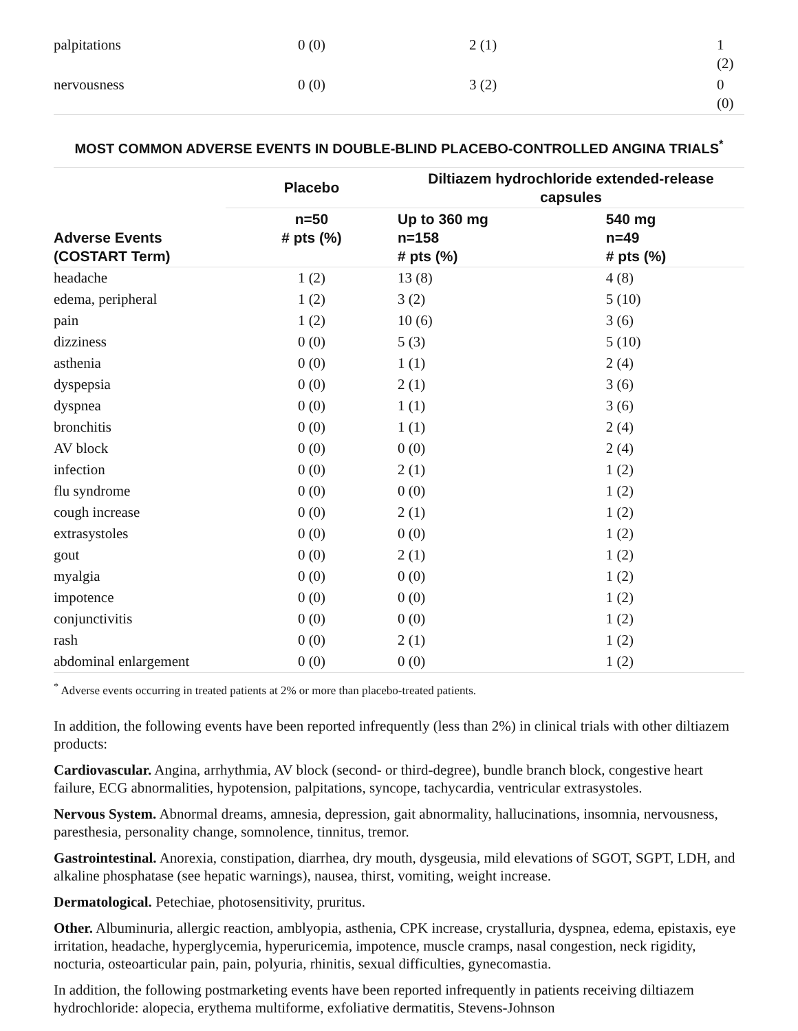| palpitations | 0 (0) | 2 (1) | 1 (2) |
| nervousness | 0 (0) | 3 (2) | 0 (0) |
MOST COMMON ADVERSE EVENTS IN DOUBLE-BLIND PLACEBO-CONTROLLED ANGINA TRIALS<sup>*</sup>
| Adverse Events (COSTART Term) | Placebo | Diltiazem hydrochloride extended-release capsules | |
| --- | --- | --- | --- |
| | n=50 # pts (%) | Up to 360 mg n=158 # pts (%) | 540 mg n=49 # pts (%) |
| headache | 1 (2) | 13 (8) | 4 (8) |
| edema, peripheral | 1 (2) | 3 (2) | 5 (10) |
| pain | 1 (2) | 10 (6) | 3 (6) |
| dizziness | 0 (0) | 5 (3) | 5 (10) |
| asthenia | 0 (0) | 1 (1) | 2 (4) |
| dyspepsia | 0 (0) | 2 (1) | 3 (6) |
| dyspnea | 0 (0) | 1 (1) | 3 (6) |
| bronchitis | 0 (0) | 1 (1) | 2 (4) |
| AV block | 0 (0) | 0 (0) | 2 (4) |
| infection | 0 (0) | 2 (1) | 1 (2) |
| flu syndrome | 0 (0) | 0 (0) | 1 (2) |
| cough increase | 0 (0) | 2 (1) | 1 (2) |
| extrasystoles | 0 (0) | 0 (0) | 1 (2) |
| gout | 0 (0) | 2 (1) | 1 (2) |
| myalgia | 0 (0) | 0 (0) | 1 (2) |
| impotence | 0 (0) | 0 (0) | 1 (2) |
| conjunctivitis | 0 (0) | 0 (0) | 1 (2) |
| rash | 0 (0) | 2 (1) | 1 (2) |
| abdominal enlargement | 0 (0) | 0 (0) | 1 (2) |
<sup>*</sup> Adverse events occurring in treated patients at 2% or more than placebo-treated patients.
In addition, the following events have been reported infrequently (less than 2%) in clinical trials with other diltiazem products:
Cardiovascular. Angina, arrhythmia, AV block (second- or third-degree), bundle branch block, congestive heart failure, ECG abnormalities, hypotension, palpitations, syncope, tachycardia, ventricular extrasystoles.
Nervous System. Abnormal dreams, amnesia, depression, gait abnormality, hallucinations, insomnia, nervousness, paresthesia, personality change, somnolence, tinnitus, tremor.
Gastrointestinal. Anorexia, constipation, diarrhea, dry mouth, dysgeusia, mild elevations of SGOT, SGPT, LDH, and alkaline phosphatase (see hepatic warnings), nausea, thirst, vomiting, weight increase.
Dermatological. Petechiae, photosensitivity, pruritus.
Other. Albuminuria, allergic reaction, amblyopia, asthenia, CPK increase, crystalluria, dyspnea, edema, epistaxis, eye irritation, headache, hyperglycemia, hyperuricemia, impotence, muscle cramps, nasal congestion, neck rigidity, nocturia, osteoarticular pain, pain, polyuria, rhinitis, sexual difficulties, gynecomastia.
In addition, the following postmarketing events have been reported infrequently in patients receiving diltiazem hydrochloride: alopecia, erythema multiforme, exfoliative dermatitis, Stevens-Johnson